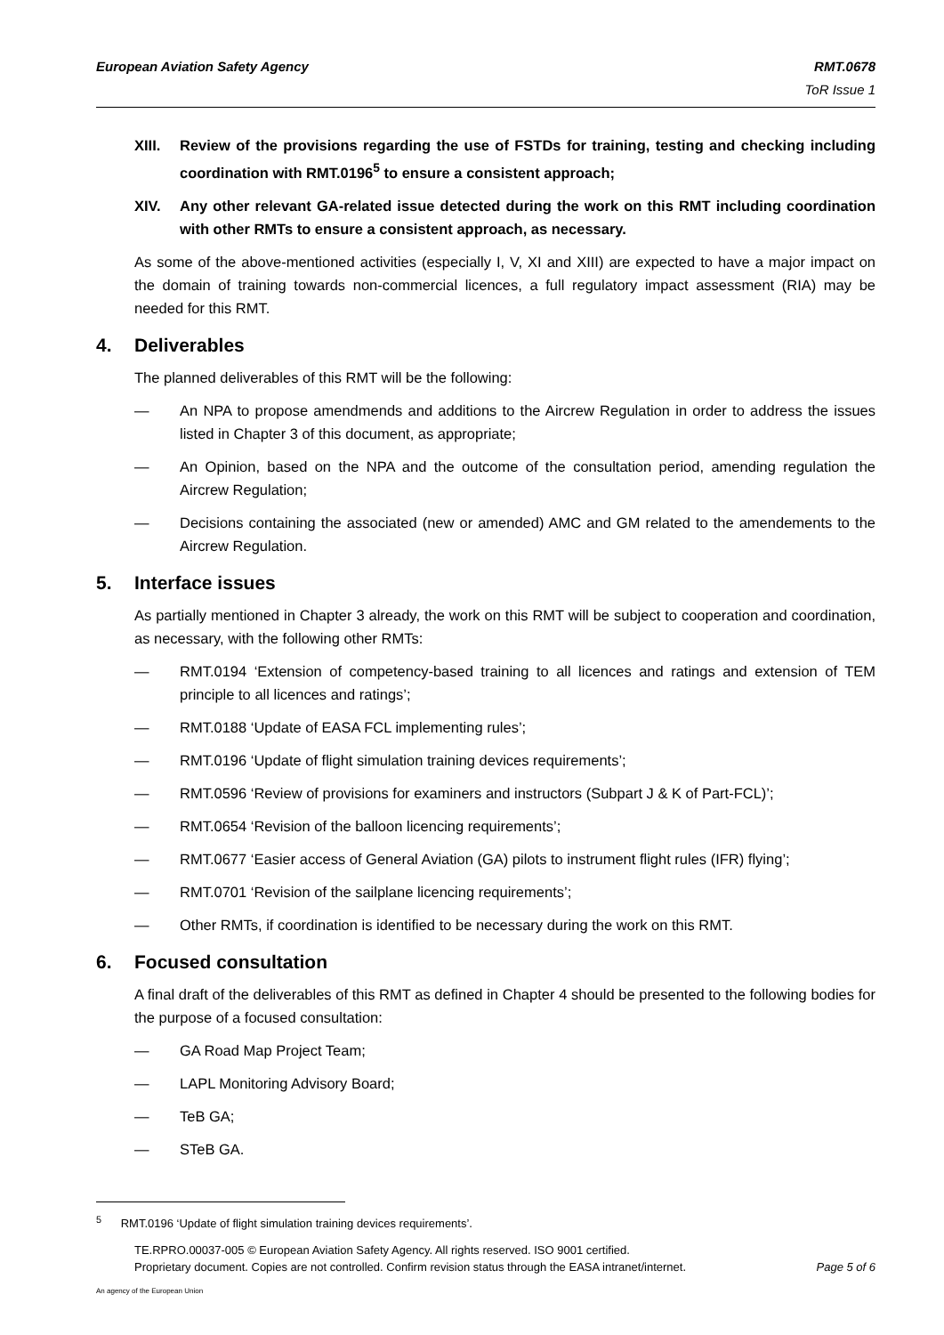RMT.0678
ToR Issue 1 European Aviation Safety Agency
XIII. Review of the provisions regarding the use of FSTDs for training, testing and checking including coordination with RMT.0196<sup>5</sup> to ensure a consistent approach;
XIV. Any other relevant GA-related issue detected during the work on this RMT including coordination with other RMTs to ensure a consistent approach, as necessary.
As some of the above-mentioned activities (especially I, V, XI and XIII) are expected to have a major impact on the domain of training towards non-commercial licences, a full regulatory impact assessment (RIA) may be needed for this RMT.
4. Deliverables
The planned deliverables of this RMT will be the following:
— An NPA to propose amendmends and additions to the Aircrew Regulation in order to address the issues listed in Chapter 3 of this document, as appropriate;
— An Opinion, based on the NPA and the outcome of the consultation period, amending regulation the Aircrew Regulation;
— Decisions containing the associated (new or amended) AMC and GM related to the amendements to the Aircrew Regulation.
5. Interface issues
As partially mentioned in Chapter 3 already, the work on this RMT will be subject to cooperation and coordination, as necessary, with the following other RMTs:
— RMT.0194 ‘Extension of competency-based training to all licences and ratings and extension of TEM principle to all licences and ratings’;
— RMT.0188 ‘Update of EASA FCL implementing rules’;
— RMT.0196 ‘Update of flight simulation training devices requirements’;
— RMT.0596 ‘Review of provisions for examiners and instructors (Subpart J & K of Part-FCL)’;
— RMT.0654 ‘Revision of the balloon licencing requirements’;
— RMT.0677 ‘Easier access of General Aviation (GA) pilots to instrument flight rules (IFR) flying’;
— RMT.0701 ‘Revision of the sailplane licencing requirements’;
— Other RMTs, if coordination is identified to be necessary during the work on this RMT.
6. Focused consultation
A final draft of the deliverables of this RMT as defined in Chapter 4 should be presented to the following bodies for the purpose of a focused consultation:
— GA Road Map Project Team;
— LAPL Monitoring Advisory Board;
— TeB GA;
— STeB GA.
<sup>5</sup> RMT.0196 ‘Update of flight simulation training devices requirements’.
TE.RPRO.00037-005 © European Aviation Safety Agency. All rights reserved. ISO 9001 certified.
Proprietary document. Copies are not controlled. Confirm revision status through the EASA intranet/internet. Page 5 of 6
An agency of the European Union